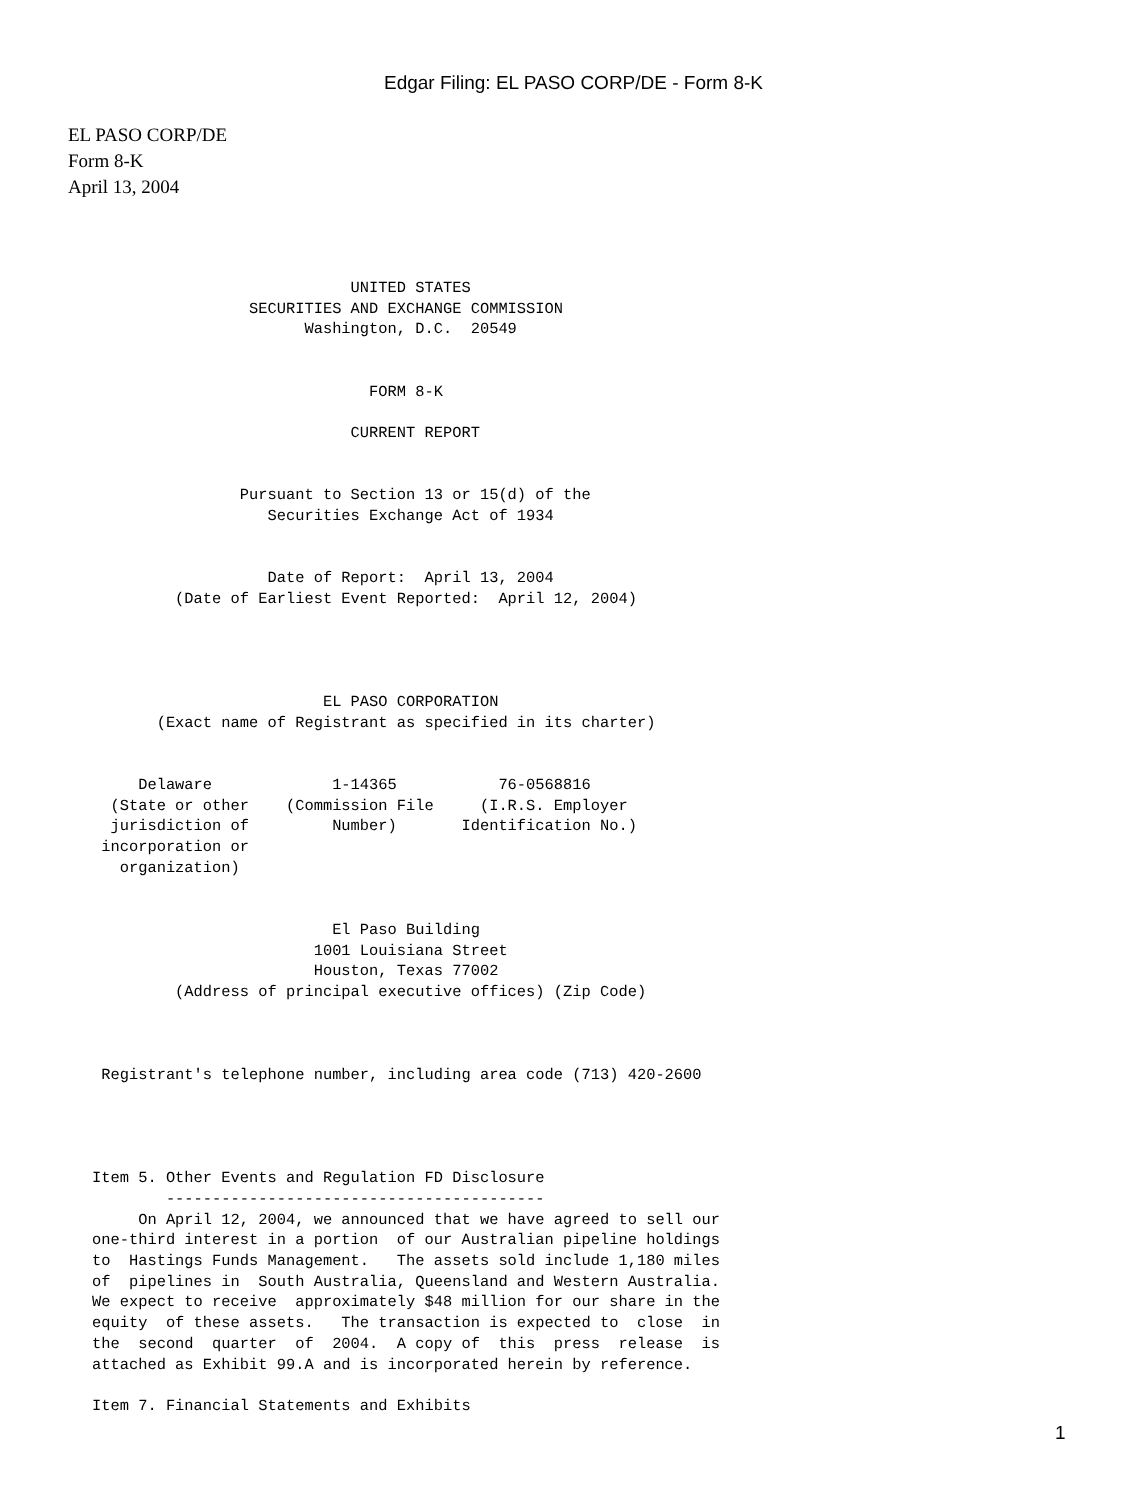Edgar Filing: EL PASO CORP/DE - Form 8-K
EL PASO CORP/DE
Form 8-K
April 13, 2004
                            UNITED STATES
                 SECURITIES AND EXCHANGE COMMISSION
                       Washington, D.C.  20549


                              FORM 8-K

                            CURRENT REPORT


                Pursuant to Section 13 or 15(d) of the
                   Securities Exchange Act of 1934


                   Date of Report:  April 13, 2004
         (Date of Earliest Event Reported:  April 12, 2004)




                         EL PASO CORPORATION
       (Exact name of Registrant as specified in its charter)


     Delaware             1-14365           76-0568816
  (State or other    (Commission File     (I.R.S. Employer
  jurisdiction of         Number)       Identification No.)
 incorporation or
   organization)


                          El Paso Building
                        1001 Louisiana Street
                        Houston, Texas 77002
         (Address of principal executive offices) (Zip Code)



 Registrant's telephone number, including area code (713) 420-2600




Item 5. Other Events and Regulation FD Disclosure
        -----------------------------------------
     On April 12, 2004, we announced that we have agreed to sell our
one-third interest in a portion  of our Australian pipeline holdings
to  Hastings Funds Management.   The assets sold include 1,180 miles
of  pipelines in  South Australia, Queensland and Western Australia.
We expect to receive  approximately $48 million for our share in the
equity  of these assets.   The transaction is expected to  close  in
the  second  quarter  of  2004.  A copy of  this  press  release  is
attached as Exhibit 99.A and is incorporated herein by reference.

Item 7. Financial Statements and Exhibits
1